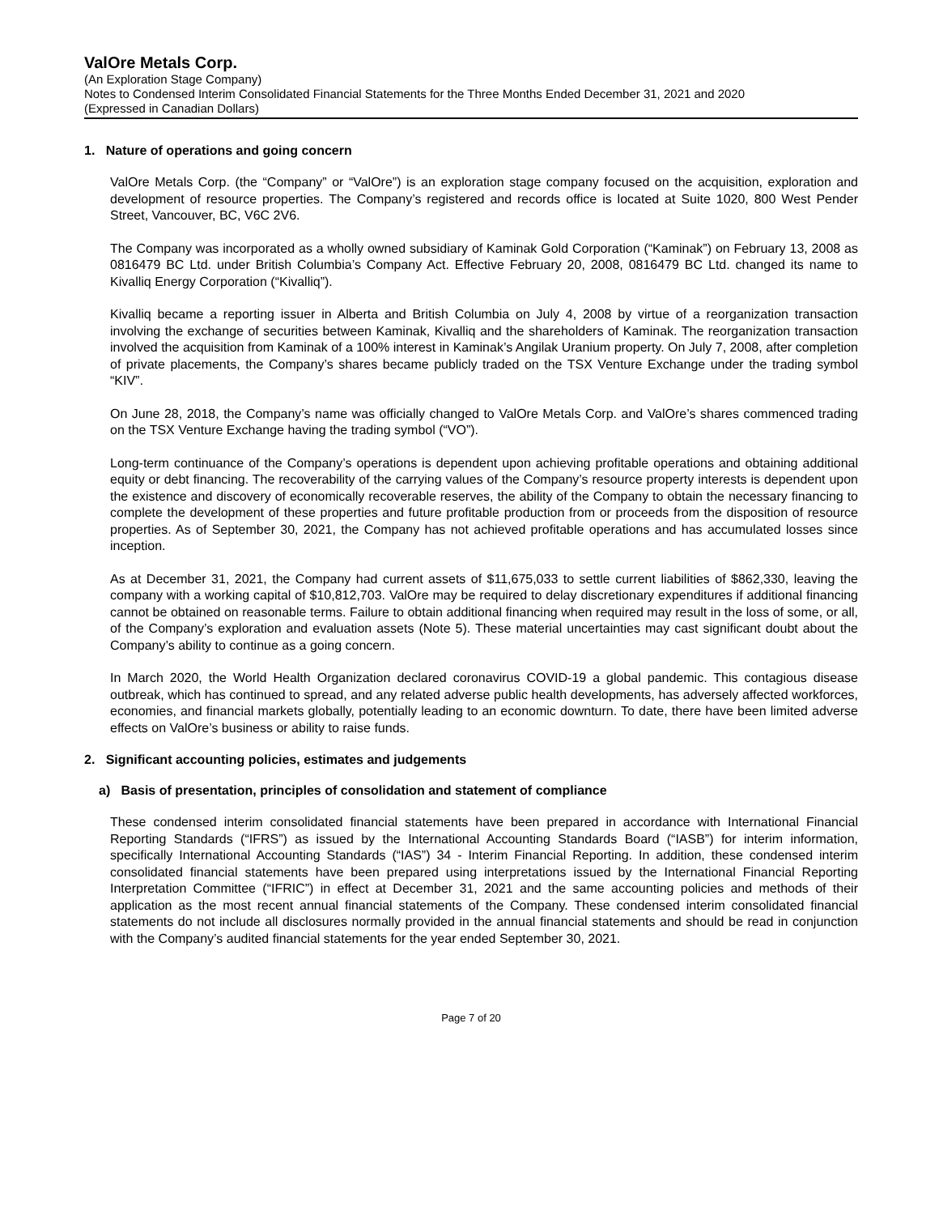ValOre Metals Corp.
(An Exploration Stage Company)
Notes to Condensed Interim Consolidated Financial Statements for the Three Months Ended December 31, 2021 and 2020
(Expressed in Canadian Dollars)
1. Nature of operations and going concern
ValOre Metals Corp. (the “Company” or “ValOre”) is an exploration stage company focused on the acquisition, exploration and development of resource properties. The Company’s registered and records office is located at Suite 1020, 800 West Pender Street, Vancouver, BC, V6C 2V6.
The Company was incorporated as a wholly owned subsidiary of Kaminak Gold Corporation (“Kaminak”) on February 13, 2008 as 0816479 BC Ltd. under British Columbia’s Company Act. Effective February 20, 2008, 0816479 BC Ltd. changed its name to Kivalliq Energy Corporation (“Kivalliq”).
Kivalliq became a reporting issuer in Alberta and British Columbia on July 4, 2008 by virtue of a reorganization transaction involving the exchange of securities between Kaminak, Kivalliq and the shareholders of Kaminak. The reorganization transaction involved the acquisition from Kaminak of a 100% interest in Kaminak’s Angilak Uranium property. On July 7, 2008, after completion of private placements, the Company’s shares became publicly traded on the TSX Venture Exchange under the trading symbol “KIV”.
On June 28, 2018, the Company’s name was officially changed to ValOre Metals Corp. and ValOre’s shares commenced trading on the TSX Venture Exchange having the trading symbol (“VO”).
Long-term continuance of the Company’s operations is dependent upon achieving profitable operations and obtaining additional equity or debt financing. The recoverability of the carrying values of the Company’s resource property interests is dependent upon the existence and discovery of economically recoverable reserves, the ability of the Company to obtain the necessary financing to complete the development of these properties and future profitable production from or proceeds from the disposition of resource properties. As of September 30, 2021, the Company has not achieved profitable operations and has accumulated losses since inception.
As at December 31, 2021, the Company had current assets of $11,675,033 to settle current liabilities of $862,330, leaving the company with a working capital of $10,812,703. ValOre may be required to delay discretionary expenditures if additional financing cannot be obtained on reasonable terms. Failure to obtain additional financing when required may result in the loss of some, or all, of the Company’s exploration and evaluation assets (Note 5). These material uncertainties may cast significant doubt about the Company’s ability to continue as a going concern.
In March 2020, the World Health Organization declared coronavirus COVID-19 a global pandemic. This contagious disease outbreak, which has continued to spread, and any related adverse public health developments, has adversely affected workforces, economies, and financial markets globally, potentially leading to an economic downturn. To date, there have been limited adverse effects on ValOre’s business or ability to raise funds.
2. Significant accounting policies, estimates and judgements
a) Basis of presentation, principles of consolidation and statement of compliance
These condensed interim consolidated financial statements have been prepared in accordance with International Financial Reporting Standards (“IFRS”) as issued by the International Accounting Standards Board (“IASB”) for interim information, specifically International Accounting Standards (“IAS”) 34 - Interim Financial Reporting. In addition, these condensed interim consolidated financial statements have been prepared using interpretations issued by the International Financial Reporting Interpretation Committee (“IFRIC”) in effect at December 31, 2021 and the same accounting policies and methods of their application as the most recent annual financial statements of the Company. These condensed interim consolidated financial statements do not include all disclosures normally provided in the annual financial statements and should be read in conjunction with the Company’s audited financial statements for the year ended September 30, 2021.
Page 7 of 20